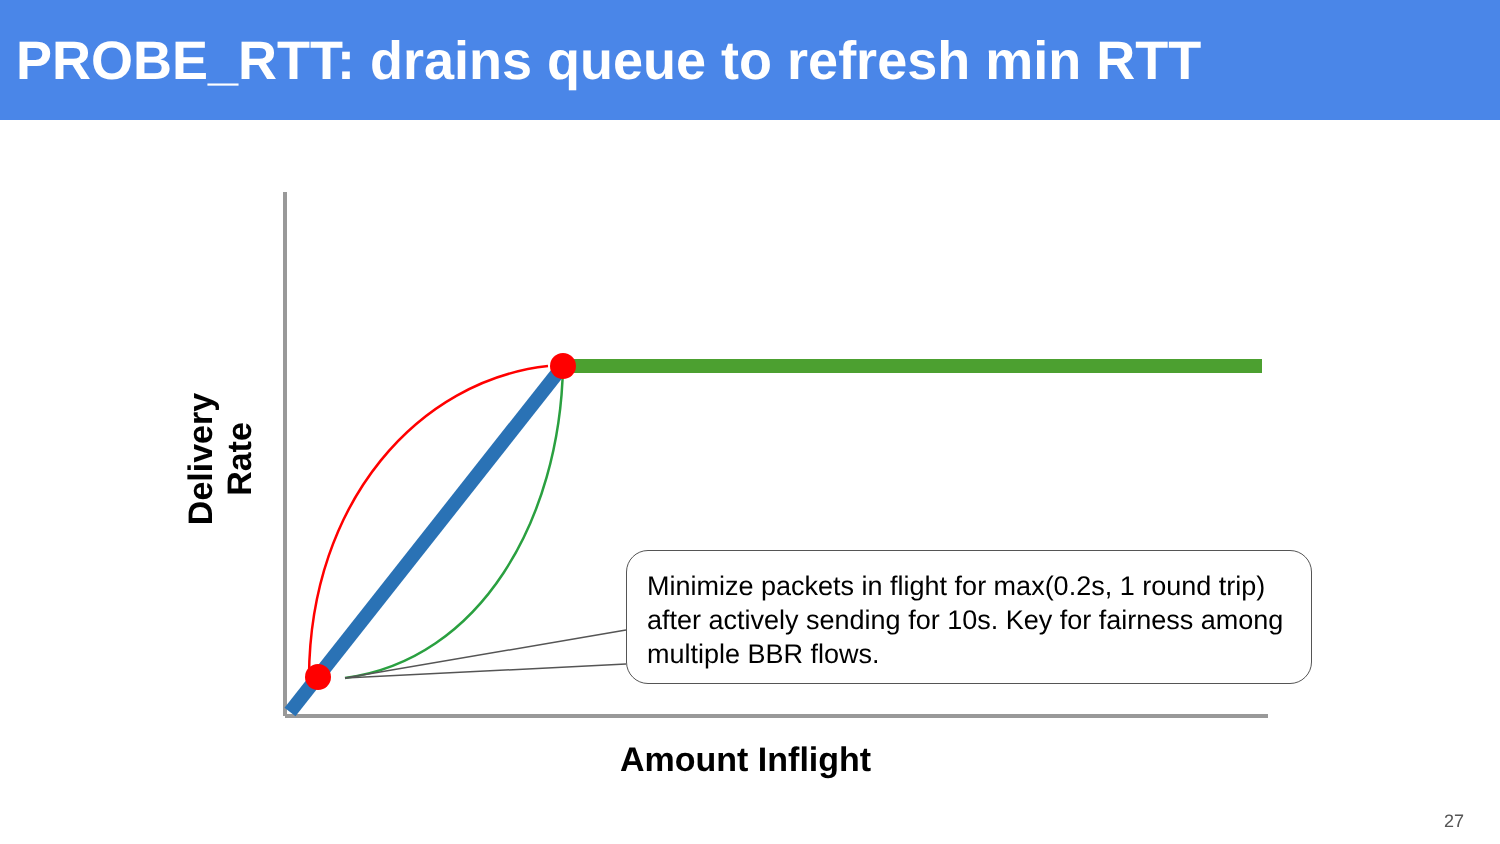PROBE_RTT: drains queue to refresh min RTT
Delivery Rate
Amount Inflight
Minimize packets in flight for max(0.2s, 1 round trip) after actively sending for 10s. Key for fairness among multiple BBR flows.
27